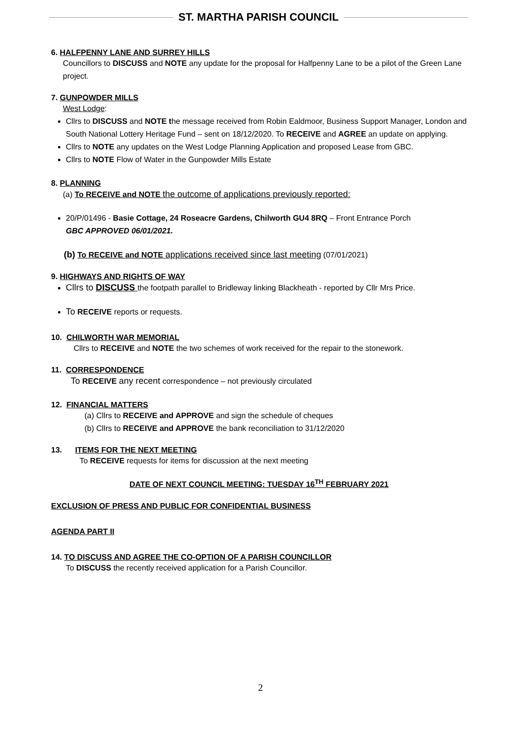ST. MARTHA PARISH COUNCIL
6. HALFPENNY LANE AND SURREY HILLS
Councillors to DISCUSS and NOTE any update for the proposal for Halfpenny Lane to be a pilot of the Green Lane project.
7. GUNPOWDER MILLS
West Lodge:
Cllrs to DISCUSS and NOTE the message received from Robin Ealdmoor, Business Support Manager, London and South National Lottery Heritage Fund – sent on 18/12/2020. To RECEIVE and AGREE an update on applying.
Cllrs to NOTE any updates on the West Lodge Planning Application and proposed Lease from GBC.
Cllrs to NOTE Flow of Water in the Gunpowder Mills Estate
8. PLANNING
(a) To RECEIVE and NOTE the outcome of applications previously reported:
20/P/01496 - Basie Cottage, 24 Roseacre Gardens, Chilworth GU4 8RQ – Front Entrance Porch
GBC APPROVED 06/01/2021.
(b) To RECEIVE and NOTE applications received since last meeting (07/01/2021)
9. HIGHWAYS AND RIGHTS OF WAY
Cllrs to DISCUSS the footpath parallel to Bridleway linking Blackheath - reported by Cllr Mrs Price.
To RECEIVE reports or requests.
10. CHILWORTH WAR MEMORIAL
Cllrs to RECEIVE and NOTE the two schemes of work received for the repair to the stonework.
11. CORRESPONDENCE
To RECEIVE any recent correspondence – not previously circulated
12. FINANCIAL MATTERS
(a) Cllrs to RECEIVE and APPROVE and sign the schedule of cheques
(b) Cllrs to RECEIVE and APPROVE the bank reconciliation to 31/12/2020
13. ITEMS FOR THE NEXT MEETING
To RECEIVE requests for items for discussion at the next meeting
DATE OF NEXT COUNCIL MEETING: TUESDAY 16<sup>TH</sup> FEBRUARY 2021
EXCLUSION OF PRESS AND PUBLIC FOR CONFIDENTIAL BUSINESS
AGENDA PART II
14. TO DISCUSS AND AGREE THE CO-OPTION OF A PARISH COUNCILLOR
To DISCUSS the recently received application for a Parish Councillor.
2